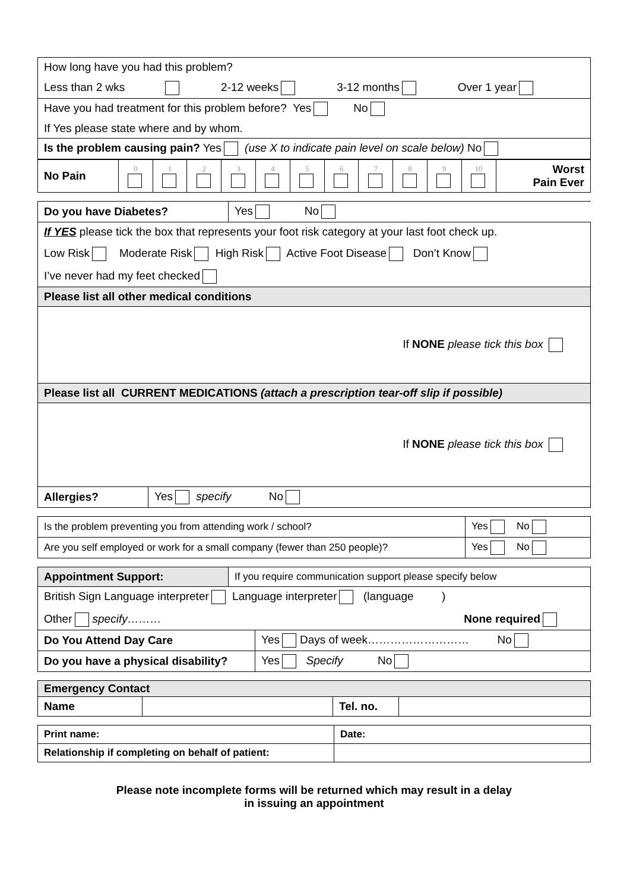| How long have you had this problem? Less than 2 wks 2-12 weeks 3-12 months Over 1 year |
| Have you had treatment for this problem before? Yes No If Yes please state where and by whom. |
| Is the problem causing pain? Yes (use X to indicate pain level on scale below) No |
| No Pain | 0 | 1 | 2 | 3 | 4 | 5 | 6 | 7 | 8 | 9 | 10 | Worst Pain Ever |
| Do you have Diabetes? | Yes No |
| If YES please tick the box that represents your foot risk category at your last foot check up. Low Risk Moderate Risk High Risk Active Foot Disease Don’t Know I’ve never had my feet checked | |
| Please list all other medical conditions | |
| If NONE please tick this box | |
| Please list all CURRENT MEDICATIONS (attach a prescription tear-off slip if possible) | |
| If NONE please tick this box | |
| Allergies? | Yes specify No |
| Is the problem preventing you from attending work / school? | Yes No |
| Are you self employed or work for a small company (fewer than 250 people)? | Yes No |
| Appointment Support: | If you require communication support please specify below |
| British Sign Language interpreter Language interpreter (language ) Other specify……… None required | |
| Do You Attend Day Care | Yes Days of week……………………… No |
| Do you have a physical disability? | Yes Specify No |
| Emergency Contact | | | |
| Name | | Tel. no. | |
| Print name: | Date: |
| Relationship if completing on behalf of patient: | |
Please note incomplete forms will be returned which may result in a delay
in issuing an appointment